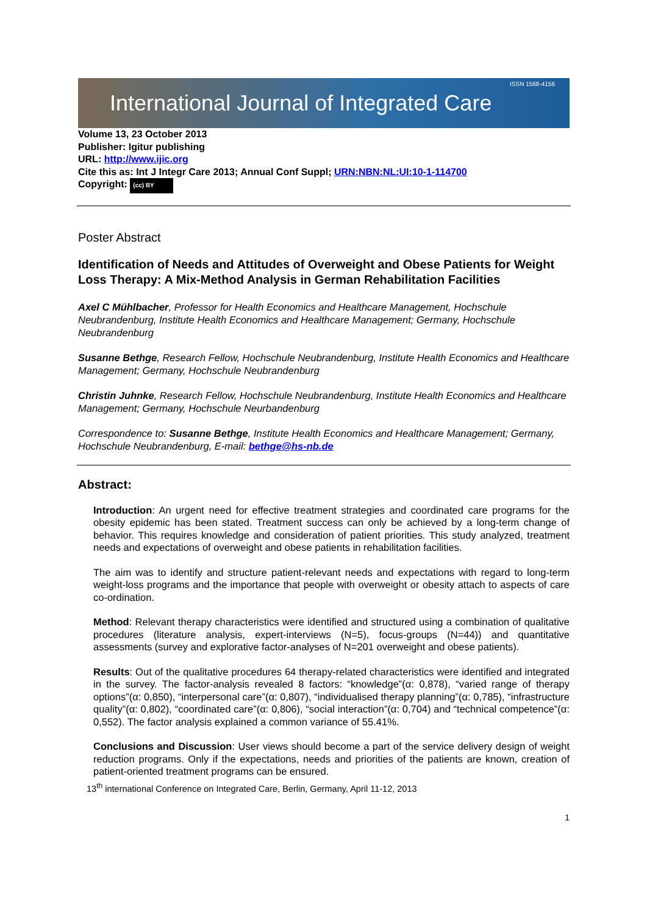ISSN 1568-4156 International Journal of Integrated Care
Volume 13, 23 October 2013
Publisher: Igitur publishing
URL: http://www.ijic.org
Cite this as: Int J Integr Care 2013; Annual Conf Suppl; URN:NBN:NL:UI:10-1-114700
Copyright: (cc) BY
Poster Abstract
Identification of Needs and Attitudes of Overweight and Obese Patients for Weight Loss Therapy: A Mix-Method Analysis in German Rehabilitation Facilities
Axel C Mühlbacher, Professor for Health Economics and Healthcare Management, Hochschule Neubrandenburg, Institute Health Economics and Healthcare Management; Germany, Hochschule Neubrandenburg
Susanne Bethge, Research Fellow, Hochschule Neubrandenburg, Institute Health Economics and Healthcare Management; Germany, Hochschule Neubrandenburg
Christin Juhnke, Research Fellow, Hochschule Neubrandenburg, Institute Health Economics and Healthcare Management; Germany, Hochschule Neurbandenburg
Correspondence to: Susanne Bethge, Institute Health Economics and Healthcare Management; Germany, Hochschule Neubrandenburg, E-mail: bethge@hs-nb.de
Abstract:
Introduction: An urgent need for effective treatment strategies and coordinated care programs for the obesity epidemic has been stated. Treatment success can only be achieved by a long-term change of behavior. This requires knowledge and consideration of patient priorities. This study analyzed, treatment needs and expectations of overweight and obese patients in rehabilitation facilities.
The aim was to identify and structure patient-relevant needs and expectations with regard to long-term weight-loss programs and the importance that people with overweight or obesity attach to aspects of care co-ordination.
Method: Relevant therapy characteristics were identified and structured using a combination of qualitative procedures (literature analysis, expert-interviews (N=5), focus-groups (N=44)) and quantitative assessments (survey and explorative factor-analyses of N=201 overweight and obese patients).
Results: Out of the qualitative procedures 64 therapy-related characteristics were identified and integrated in the survey. The factor-analysis revealed 8 factors: “knowledge”(α: 0,878), “varied range of therapy options”(α: 0,850), “interpersonal care”(α: 0,807), “individualised therapy planning”(α: 0,785), “infrastructure quality”(α: 0,802), “coordinated care”(α: 0,806), “social interaction”(α: 0,704) and “technical competence”(α: 0,552). The factor analysis explained a common variance of 55.41%.
Conclusions and Discussion: User views should become a part of the service delivery design of weight reduction programs. Only if the expectations, needs and priorities of the patients are known, creation of patient-oriented treatment programs can be ensured.
13<sup>th</sup> international Conference on Integrated Care, Berlin, Germany, April 11-12, 2013
1